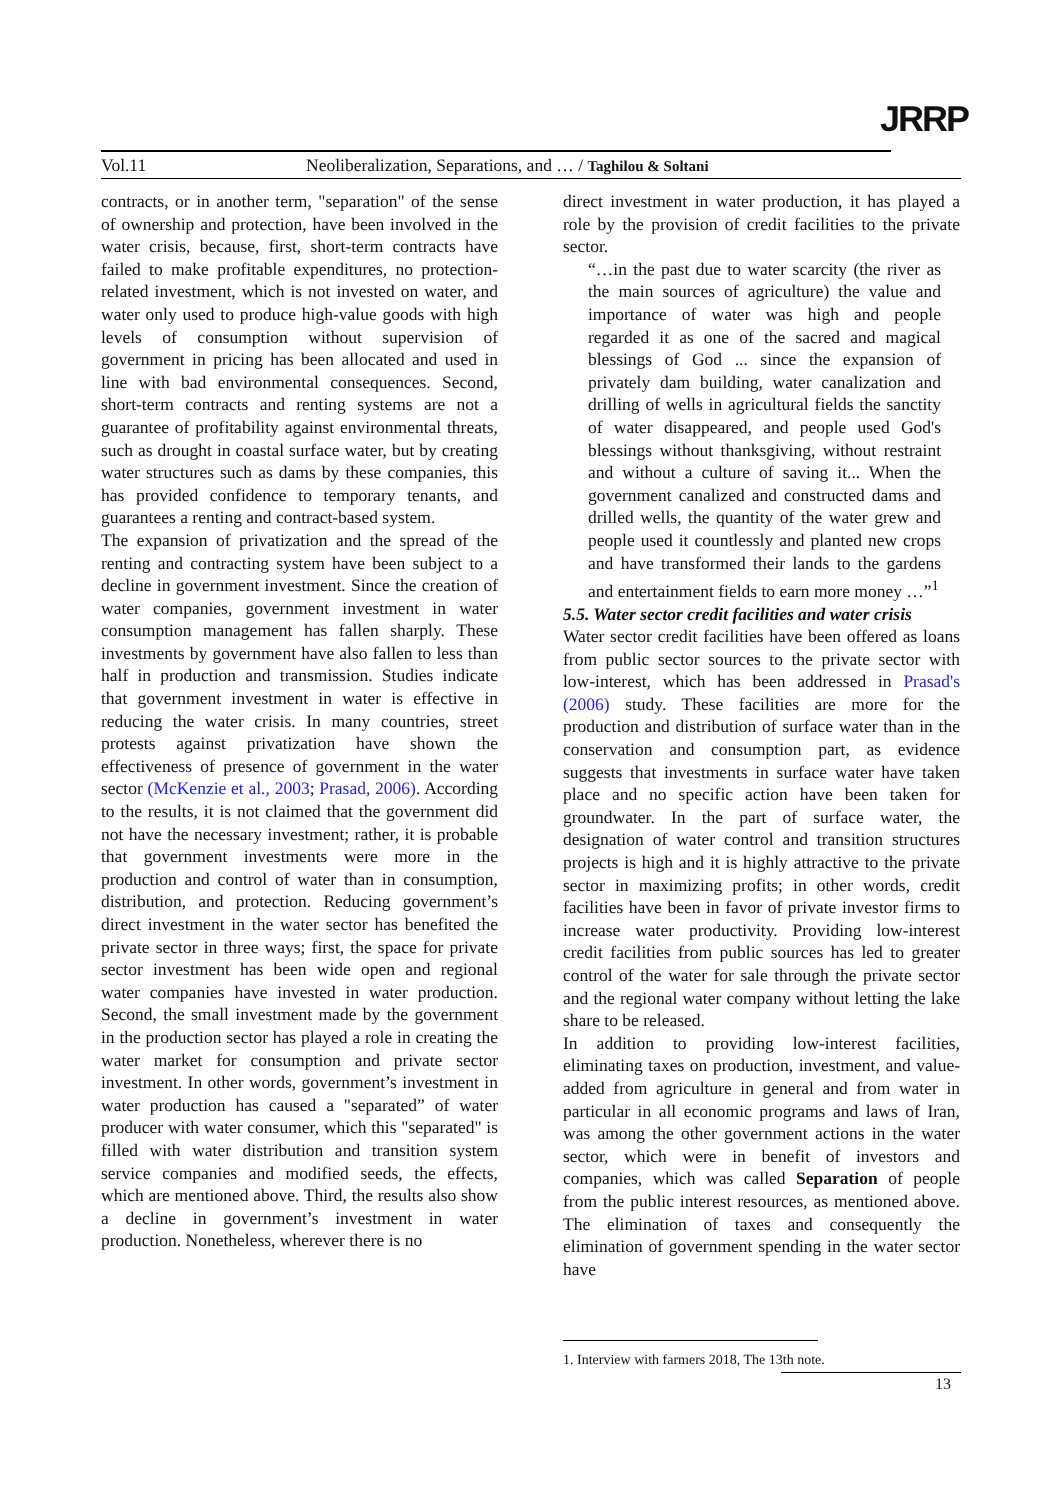JRRP
Vol.11 Neoliberalization, Separations, and … / Taghilou & Soltani
contracts, or in another term, "separation" of the sense of ownership and protection, have been involved in the water crisis, because, first, short-term contracts have failed to make profitable expenditures, no protection-related investment, which is not invested on water, and water only used to produce high-value goods with high levels of consumption without supervision of government in pricing has been allocated and used in line with bad environmental consequences. Second, short-term contracts and renting systems are not a guarantee of profitability against environmental threats, such as drought in coastal surface water, but by creating water structures such as dams by these companies, this has provided confidence to temporary tenants, and guarantees a renting and contract-based system.
The expansion of privatization and the spread of the renting and contracting system have been subject to a decline in government investment. Since the creation of water companies, government investment in water consumption management has fallen sharply. These investments by government have also fallen to less than half in production and transmission. Studies indicate that government investment in water is effective in reducing the water crisis. In many countries, street protests against privatization have shown the effectiveness of presence of government in the water sector (McKenzie et al., 2003; Prasad, 2006). According to the results, it is not claimed that the government did not have the necessary investment; rather, it is probable that government investments were more in the production and control of water than in consumption, distribution, and protection. Reducing government’s direct investment in the water sector has benefited the private sector in three ways; first, the space for private sector investment has been wide open and regional water companies have invested in water production. Second, the small investment made by the government in the production sector has played a role in creating the water market for consumption and private sector investment. In other words, government’s investment in water production has caused a "separated” of water producer with water consumer, which this "separated" is filled with water distribution and transition system service companies and modified seeds, the effects, which are mentioned above. Third, the results also show a decline in government’s investment in water production. Nonetheless, wherever there is no
direct investment in water production, it has played a role by the provision of credit facilities to the private sector.
“…in the past due to water scarcity (the river as the main sources of agriculture) the value and importance of water was high and people regarded it as one of the sacred and magical blessings of God ... since the expansion of privately dam building, water canalization and drilling of wells in agricultural fields the sanctity of water disappeared, and people used God's blessings without thanksgiving, without restraint and without a culture of saving it... When the government canalized and constructed dams and drilled wells, the quantity of the water grew and people used it countlessly and planted new crops and have transformed their lands to the gardens and entertainment fields to earn more money …”<sup>1</sup>
5.5. Water sector credit facilities and water crisis
Water sector credit facilities have been offered as loans from public sector sources to the private sector with low-interest, which has been addressed in Prasad's (2006) study. These facilities are more for the production and distribution of surface water than in the conservation and consumption part, as evidence suggests that investments in surface water have taken place and no specific action have been taken for groundwater. In the part of surface water, the designation of water control and transition structures projects is high and it is highly attractive to the private sector in maximizing profits; in other words, credit facilities have been in favor of private investor firms to increase water productivity. Providing low-interest credit facilities from public sources has led to greater control of the water for sale through the private sector and the regional water company without letting the lake share to be released.
In addition to providing low-interest facilities, eliminating taxes on production, investment, and value-added from agriculture in general and from water in particular in all economic programs and laws of Iran, was among the other government actions in the water sector, which were in benefit of investors and companies, which was called Separation of people from the public interest resources, as mentioned above. The elimination of taxes and consequently the elimination of government spending in the water sector have
1. Interview with farmers 2018, The 13th note.
13